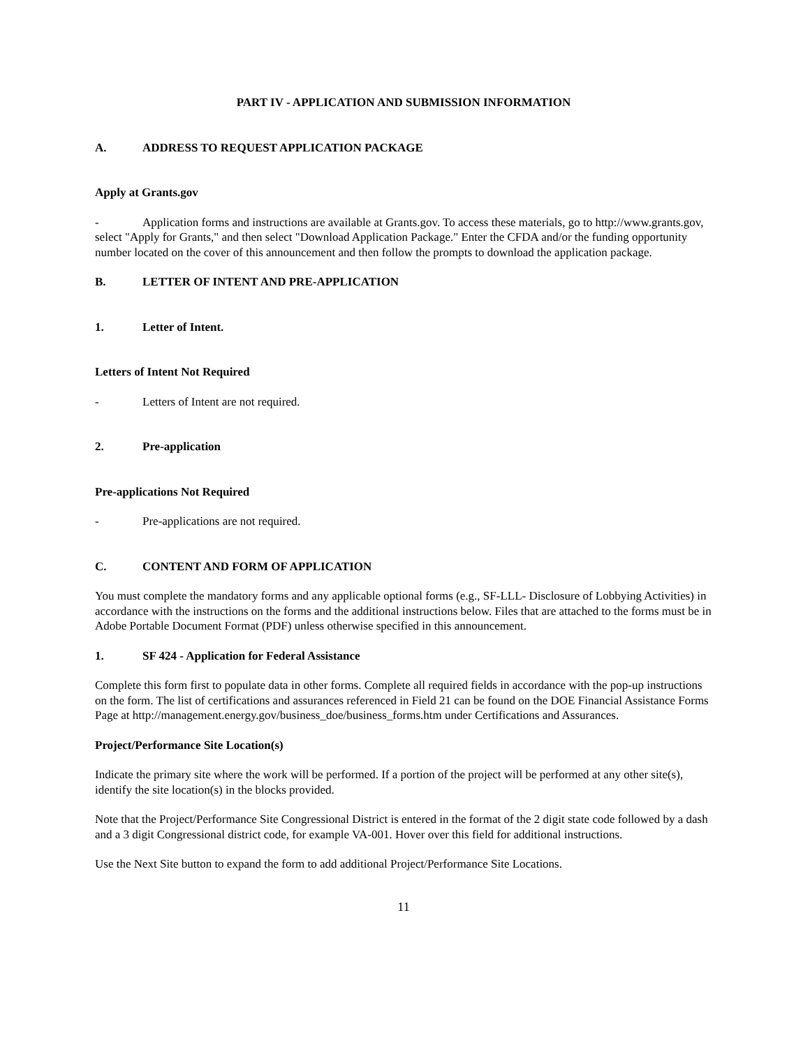PART IV - APPLICATION AND SUBMISSION INFORMATION
A. ADDRESS TO REQUEST APPLICATION PACKAGE
Apply at Grants.gov
- Application forms and instructions are available at Grants.gov. To access these materials, go to http://www.grants.gov, select "Apply for Grants," and then select "Download Application Package." Enter the CFDA and/or the funding opportunity number located on the cover of this announcement and then follow the prompts to download the application package.
B. LETTER OF INTENT AND PRE-APPLICATION
1. Letter of Intent.
Letters of Intent Not Required
- Letters of Intent are not required.
2. Pre-application
Pre-applications Not Required
- Pre-applications are not required.
C. CONTENT AND FORM OF APPLICATION
You must complete the mandatory forms and any applicable optional forms (e.g., SF-LLL- Disclosure of Lobbying Activities) in accordance with the instructions on the forms and the additional instructions below. Files that are attached to the forms must be in Adobe Portable Document Format (PDF) unless otherwise specified in this announcement.
1. SF 424 - Application for Federal Assistance
Complete this form first to populate data in other forms. Complete all required fields in accordance with the pop-up instructions on the form. The list of certifications and assurances referenced in Field 21 can be found on the DOE Financial Assistance Forms Page at http://management.energy.gov/business_doe/business_forms.htm under Certifications and Assurances.
Project/Performance Site Location(s)
Indicate the primary site where the work will be performed. If a portion of the project will be performed at any other site(s), identify the site location(s) in the blocks provided.
Note that the Project/Performance Site Congressional District is entered in the format of the 2 digit state code followed by a dash and a 3 digit Congressional district code, for example VA-001. Hover over this field for additional instructions.
Use the Next Site button to expand the form to add additional Project/Performance Site Locations.
11